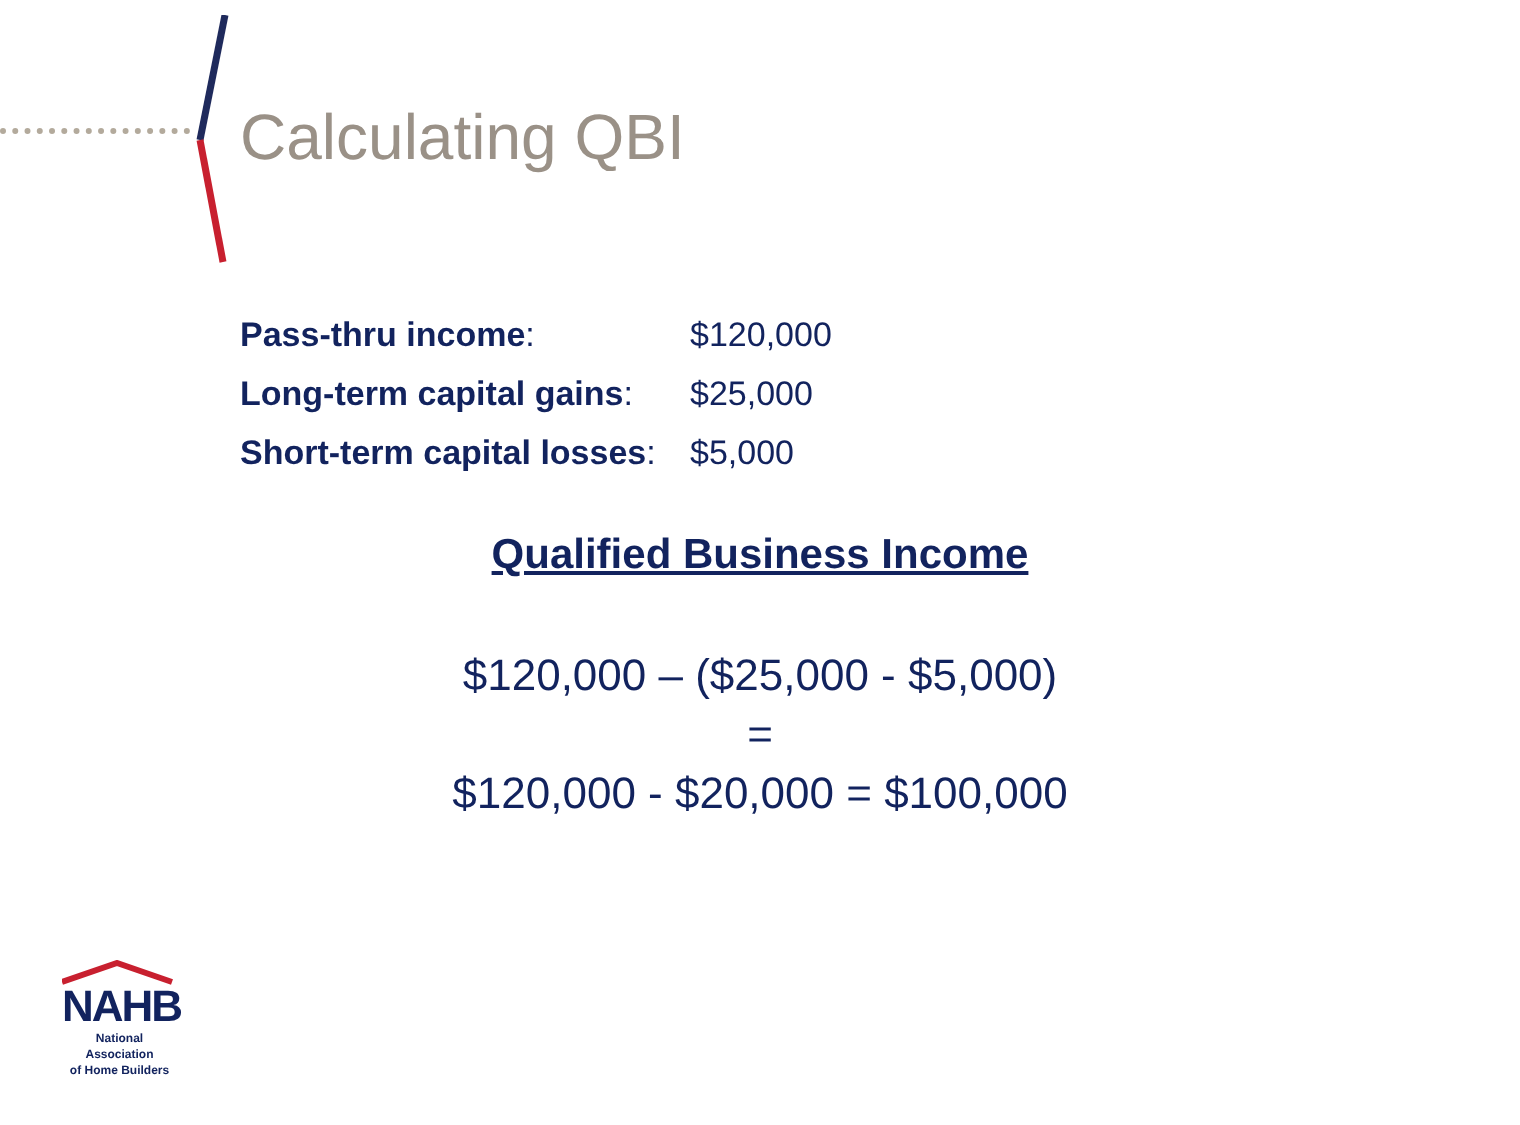Calculating QBI
Pass-thru income: $120,000
Long-term capital gains: $25,000
Short-term capital losses: $5,000
Qualified Business Income
$120,000 – ($25,000 - $5,000)
=
$120,000 - $20,000 = $100,000
NAHB
National Association
of Home Builders